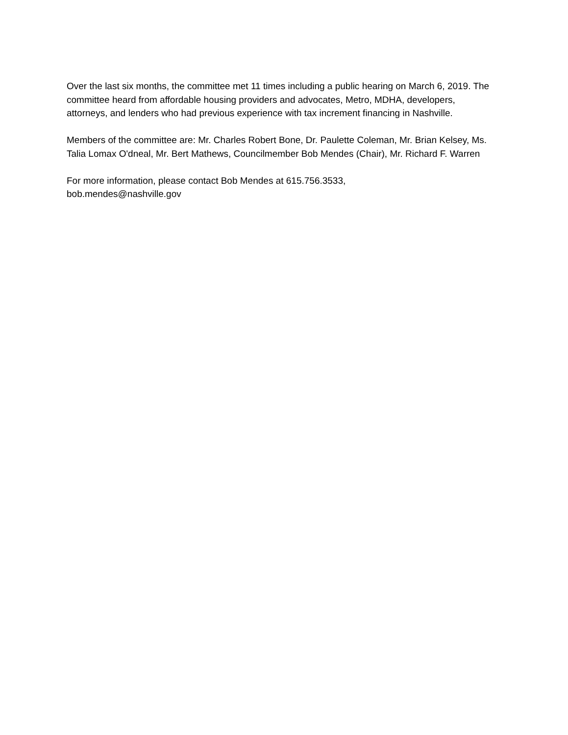Over the last six months, the committee met 11 times including a public hearing on March 6, 2019. The committee heard from affordable housing providers and advocates, Metro, MDHA, developers, attorneys, and lenders who had previous experience with tax increment financing in Nashville.
Members of the committee are: Mr. Charles Robert Bone, Dr. Paulette Coleman, Mr. Brian Kelsey, Ms. Talia Lomax O'dneal, Mr. Bert Mathews, Councilmember Bob Mendes (Chair), Mr. Richard F. Warren
For more information, please contact Bob Mendes at 615.756.3533,
bob.mendes@nashville.gov